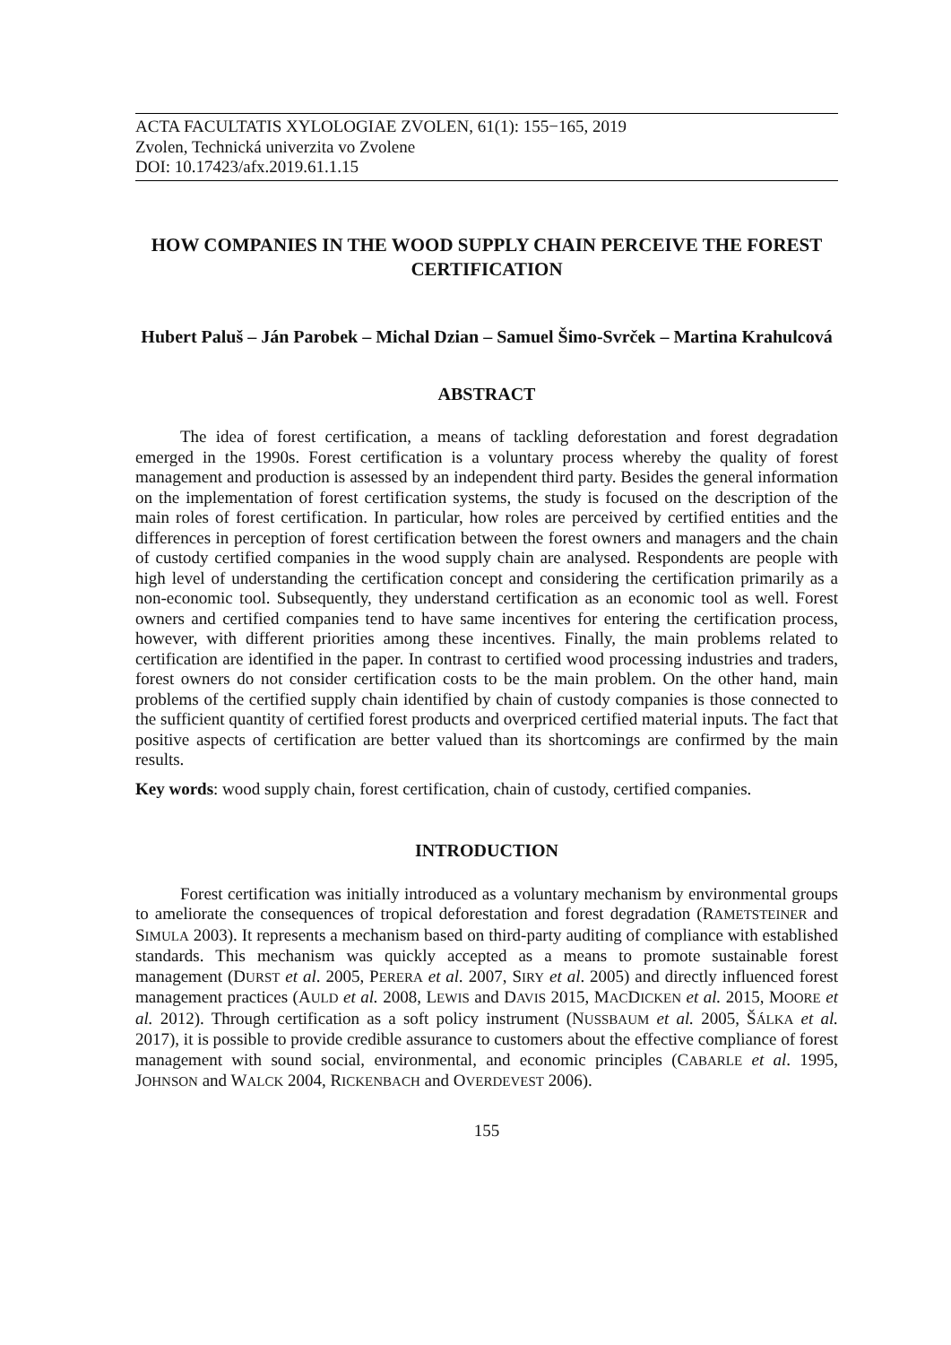ACTA FACULTATIS XYLOLOGIAE ZVOLEN, 61(1): 155−165, 2019
Zvolen, Technická univerzita vo Zvolene
DOI: 10.17423/afx.2019.61.1.15
HOW COMPANIES IN THE WOOD SUPPLY CHAIN PERCEIVE THE FOREST CERTIFICATION
Hubert Paluš – Ján Parobek – Michal Dzian – Samuel Šimo-Svrček – Martina Krahulcová
ABSTRACT
The idea of forest certification, a means of tackling deforestation and forest degradation emerged in the 1990s. Forest certification is a voluntary process whereby the quality of forest management and production is assessed by an independent third party. Besides the general information on the implementation of forest certification systems, the study is focused on the description of the main roles of forest certification. In particular, how roles are perceived by certified entities and the differences in perception of forest certification between the forest owners and managers and the chain of custody certified companies in the wood supply chain are analysed. Respondents are people with high level of understanding the certification concept and considering the certification primarily as a non-economic tool. Subsequently, they understand certification as an economic tool as well. Forest owners and certified companies tend to have same incentives for entering the certification process, however, with different priorities among these incentives. Finally, the main problems related to certification are identified in the paper. In contrast to certified wood processing industries and traders, forest owners do not consider certification costs to be the main problem. On the other hand, main problems of the certified supply chain identified by chain of custody companies is those connected to the sufficient quantity of certified forest products and overpriced certified material inputs. The fact that positive aspects of certification are better valued than its shortcomings are confirmed by the main results.
Key words: wood supply chain, forest certification, chain of custody, certified companies.
INTRODUCTION
Forest certification was initially introduced as a voluntary mechanism by environmental groups to ameliorate the consequences of tropical deforestation and forest degradation (RAMETSTEINER and SIMULA 2003). It represents a mechanism based on third-party auditing of compliance with established standards. This mechanism was quickly accepted as a means to promote sustainable forest management (DURST et al. 2005, PERERA et al. 2007, SIRY et al. 2005) and directly influenced forest management practices (AULD et al. 2008, LEWIS and DAVIS 2015, MACDICKEN et al. 2015, MOORE et al. 2012). Through certification as a soft policy instrument (NUSSBAUM et al. 2005, ŠÁLKA et al. 2017), it is possible to provide credible assurance to customers about the effective compliance of forest management with sound social, environmental, and economic principles (CABARLE et al. 1995, JOHNSON and WALCK 2004, RICKENBACH and OVERDEVEST 2006).
155